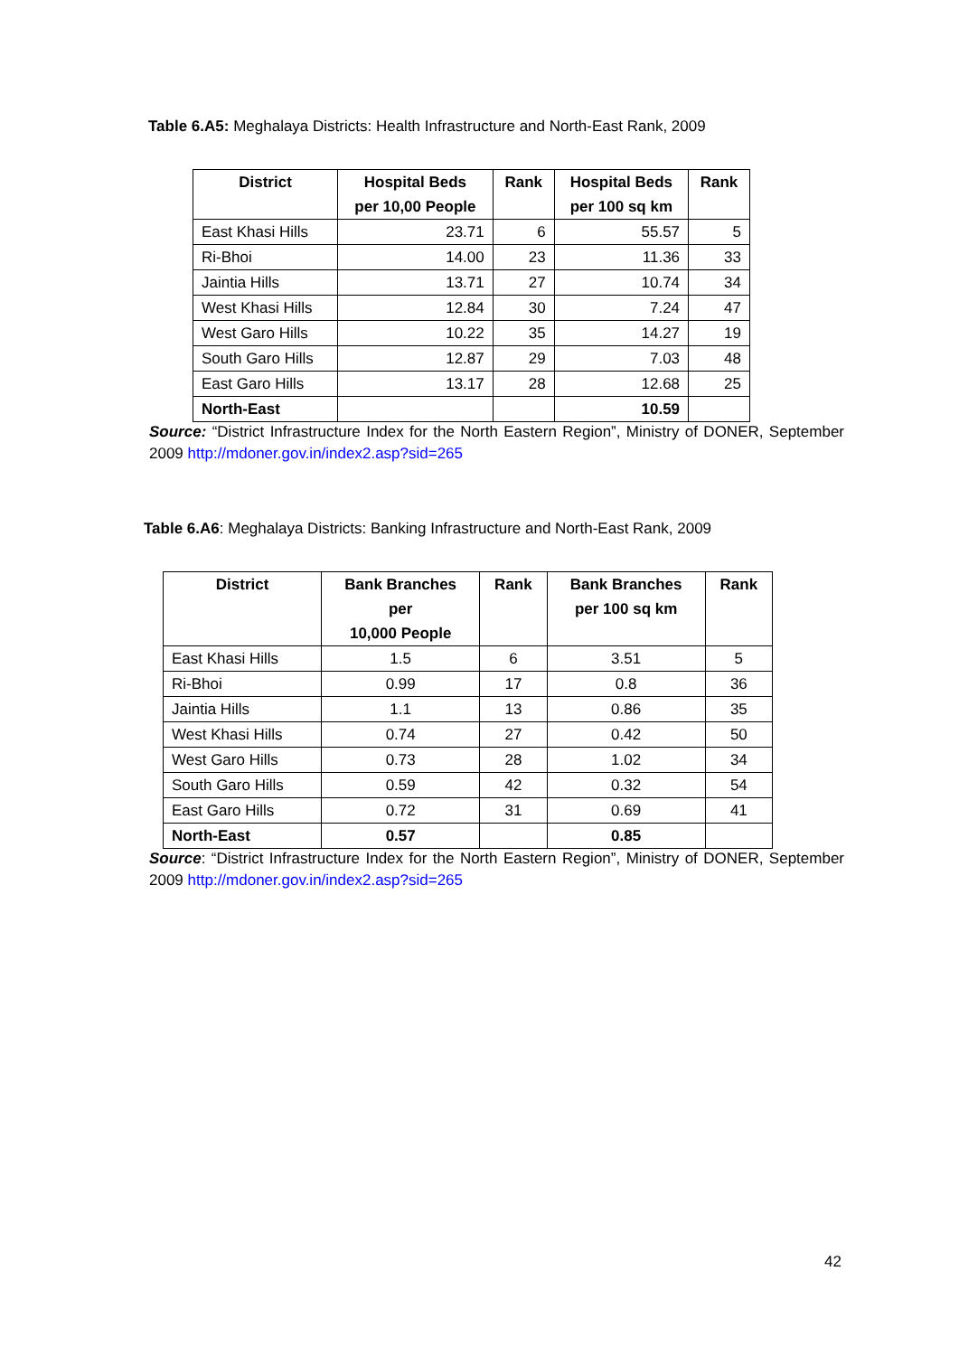Table 6.A5: Meghalaya Districts: Health Infrastructure and North-East Rank, 2009
| District | Hospital Beds per 10,00 People | Rank | Hospital Beds per 100 sq km | Rank |
| --- | --- | --- | --- | --- |
| East Khasi Hills | 23.71 | 6 | 55.57 | 5 |
| Ri-Bhoi | 14.00 | 23 | 11.36 | 33 |
| Jaintia Hills | 13.71 | 27 | 10.74 | 34 |
| West Khasi Hills | 12.84 | 30 | 7.24 | 47 |
| West Garo Hills | 10.22 | 35 | 14.27 | 19 |
| South Garo Hills | 12.87 | 29 | 7.03 | 48 |
| East Garo Hills | 13.17 | 28 | 12.68 | 25 |
| North-East | | | 10.59 | |
Source: “District Infrastructure Index for the North Eastern Region”, Ministry of DONER, September 2009 http://mdoner.gov.in/index2.asp?sid=265
Table 6.A6: Meghalaya Districts: Banking Infrastructure and North-East Rank, 2009
| District | Bank Branches per 10,000 People | Rank | Bank Branches per 100 sq km | Rank |
| --- | --- | --- | --- | --- |
| East Khasi Hills | 1.5 | 6 | 3.51 | 5 |
| Ri-Bhoi | 0.99 | 17 | 0.8 | 36 |
| Jaintia Hills | 1.1 | 13 | 0.86 | 35 |
| West Khasi Hills | 0.74 | 27 | 0.42 | 50 |
| West Garo Hills | 0.73 | 28 | 1.02 | 34 |
| South Garo Hills | 0.59 | 42 | 0.32 | 54 |
| East Garo Hills | 0.72 | 31 | 0.69 | 41 |
| North-East | 0.57 | | 0.85 | |
Source: “District Infrastructure Index for the North Eastern Region”, Ministry of DONER, September 2009 http://mdoner.gov.in/index2.asp?sid=265
42